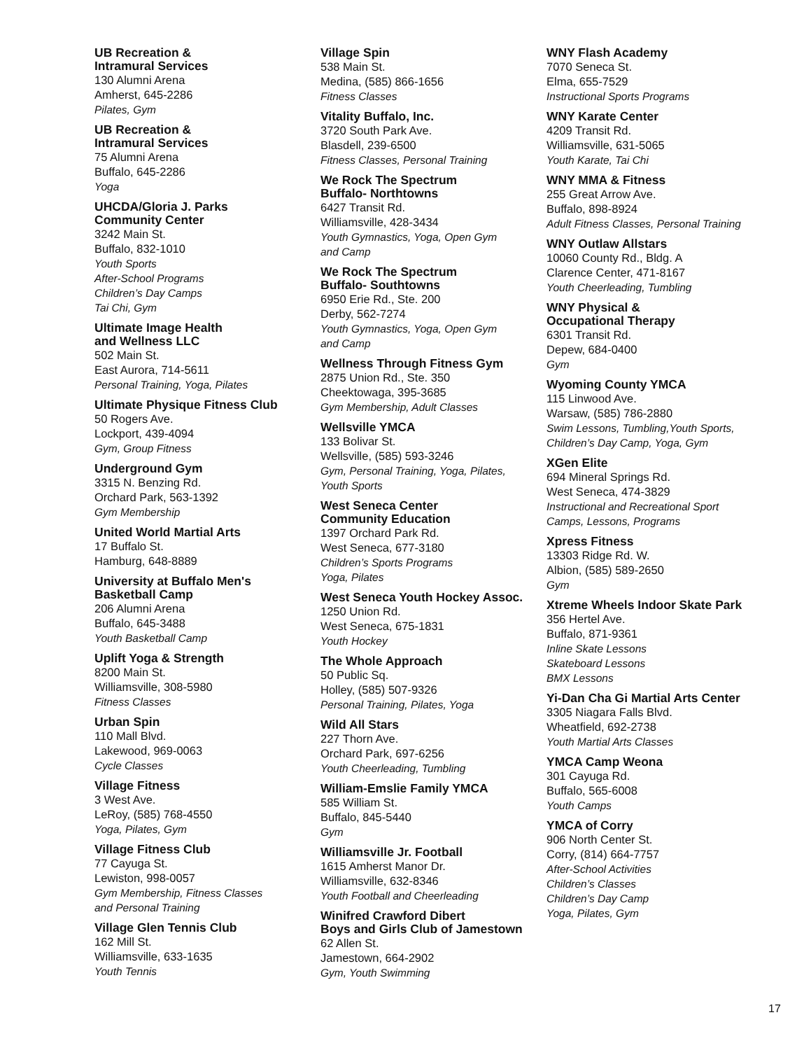UB Recreation &
Intramural Services
130 Alumni Arena
Amherst, 645-2286
Pilates, Gym
UB Recreation &
Intramural Services
75 Alumni Arena
Buffalo, 645-2286
Yoga
UHCDA/Gloria J. Parks
Community Center
3242 Main St.
Buffalo, 832-1010
Youth Sports
After-School Programs
Children’s Day Camps
Tai Chi, Gym
Ultimate Image Health
and Wellness LLC
502 Main St.
East Aurora, 714-5611
Personal Training, Yoga, Pilates
Ultimate Physique Fitness Club
50 Rogers Ave.
Lockport, 439-4094
Gym, Group Fitness
Underground Gym
3315 N. Benzing Rd.
Orchard Park, 563-1392
Gym Membership
United World Martial Arts
17 Buffalo St.
Hamburg, 648-8889
University at Buffalo Men's
Basketball Camp
206 Alumni Arena
Buffalo, 645-3488
Youth Basketball Camp
Uplift Yoga & Strength
8200 Main St.
Williamsville, 308-5980
Fitness Classes
Urban Spin
110 Mall Blvd.
Lakewood, 969-0063
Cycle Classes
Village Fitness
3 West Ave.
LeRoy, (585) 768-4550
Yoga, Pilates, Gym
Village Fitness Club
77 Cayuga St.
Lewiston, 998-0057
Gym Membership, Fitness Classes
and Personal Training
Village Glen Tennis Club
162 Mill St.
Williamsville, 633-1635
Youth Tennis
Village Spin
538 Main St.
Medina, (585) 866-1656
Fitness Classes
Vitality Buffalo, Inc.
3720 South Park Ave.
Blasdell, 239-6500
Fitness Classes, Personal Training
We Rock The Spectrum
Buffalo- Northtowns
6427 Transit Rd.
Williamsville, 428-3434
Youth Gymnastics, Yoga, Open Gym
and Camp
We Rock The Spectrum
Buffalo- Southtowns
6950 Erie Rd., Ste. 200
Derby, 562-7274
Youth Gymnastics, Yoga, Open Gym
and Camp
Wellness Through Fitness Gym
2875 Union Rd., Ste. 350
Cheektowaga, 395-3685
Gym Membership, Adult Classes
Wellsville YMCA
133 Bolivar St.
Wellsville, (585) 593-3246
Gym, Personal Training, Yoga, Pilates,
Youth Sports
West Seneca Center
Community Education
1397 Orchard Park Rd.
West Seneca, 677-3180
Children’s Sports Programs
Yoga, Pilates
West Seneca Youth Hockey Assoc.
1250 Union Rd.
West Seneca, 675-1831
Youth Hockey
The Whole Approach
50 Public Sq.
Holley, (585) 507-9326
Personal Training, Pilates, Yoga
Wild All Stars
227 Thorn Ave.
Orchard Park, 697-6256
Youth Cheerleading, Tumbling
William-Emslie Family YMCA
585 William St.
Buffalo, 845-5440
Gym
Williamsville Jr. Football
1615 Amherst Manor Dr.
Williamsville, 632-8346
Youth Football and Cheerleading
Winifred Crawford Dibert
Boys and Girls Club of Jamestown
62 Allen St.
Jamestown, 664-2902
Gym, Youth Swimming
WNY Flash Academy
7070 Seneca St.
Elma, 655-7529
Instructional Sports Programs
WNY Karate Center
4209 Transit Rd.
Williamsville, 631-5065
Youth Karate, Tai Chi
WNY MMA & Fitness
255 Great Arrow Ave.
Buffalo, 898-8924
Adult Fitness Classes, Personal Training
WNY Outlaw Allstars
10060 County Rd., Bldg. A
Clarence Center, 471-8167
Youth Cheerleading, Tumbling
WNY Physical &
Occupational Therapy
6301 Transit Rd.
Depew, 684-0400
Gym
Wyoming County YMCA
115 Linwood Ave.
Warsaw, (585) 786-2880
Swim Lessons, Tumbling,Youth Sports,
Children’s Day Camp, Yoga, Gym
XGen Elite
694 Mineral Springs Rd.
West Seneca, 474-3829
Instructional and Recreational Sport
Camps, Lessons, Programs
Xpress Fitness
13303 Ridge Rd. W.
Albion, (585) 589-2650
Gym
Xtreme Wheels Indoor Skate Park
356 Hertel Ave.
Buffalo, 871-9361
Inline Skate Lessons
Skateboard Lessons
BMX Lessons
Yi-Dan Cha Gi Martial Arts Center
3305 Niagara Falls Blvd.
Wheatfield, 692-2738
Youth Martial Arts Classes
YMCA Camp Weona
301 Cayuga Rd.
Buffalo, 565-6008
Youth Camps
YMCA of Corry
906 North Center St.
Corry, (814) 664-7757
After-School Activities
Children’s Classes
Children’s Day Camp
Yoga, Pilates, Gym
17